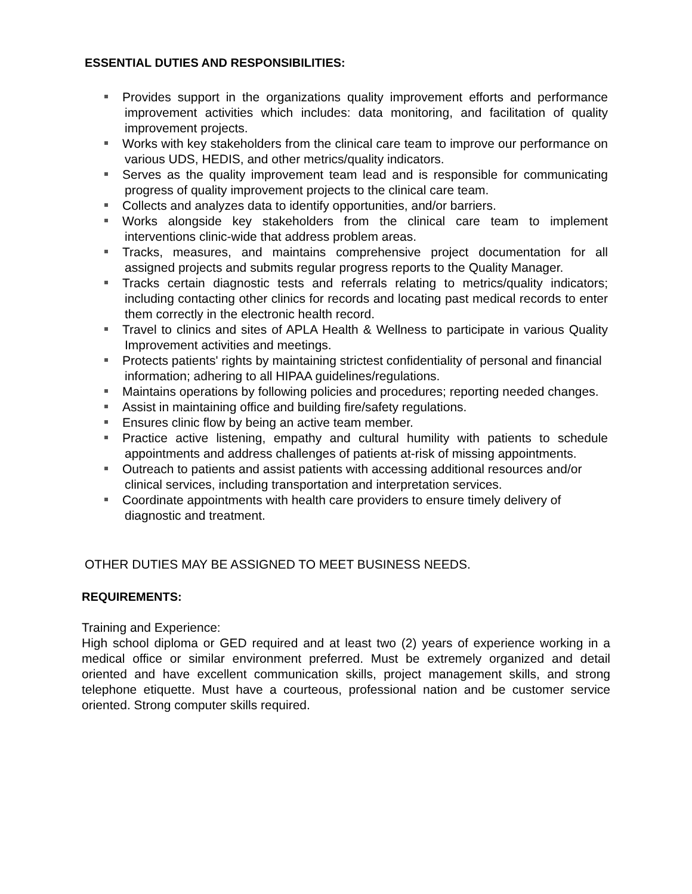ESSENTIAL DUTIES AND RESPONSIBILITIES:
Provides support in the organizations quality improvement efforts and performance improvement activities which includes: data monitoring, and facilitation of quality improvement projects.
Works with key stakeholders from the clinical care team to improve our performance on various UDS, HEDIS, and other metrics/quality indicators.
Serves as the quality improvement team lead and is responsible for communicating progress of quality improvement projects to the clinical care team.
Collects and analyzes data to identify opportunities, and/or barriers.
Works alongside key stakeholders from the clinical care team to implement interventions clinic-wide that address problem areas.
Tracks, measures, and maintains comprehensive project documentation for all assigned projects and submits regular progress reports to the Quality Manager.
Tracks certain diagnostic tests and referrals relating to metrics/quality indicators; including contacting other clinics for records and locating past medical records to enter them correctly in the electronic health record.
Travel to clinics and sites of APLA Health & Wellness to participate in various Quality Improvement activities and meetings.
Protects patients' rights by maintaining strictest confidentiality of personal and financial information; adhering to all HIPAA guidelines/regulations.
Maintains operations by following policies and procedures; reporting needed changes.
Assist in maintaining office and building fire/safety regulations.
Ensures clinic flow by being an active team member.
Practice active listening, empathy and cultural humility with patients to schedule appointments and address challenges of patients at-risk of missing appointments.
Outreach to patients and assist patients with accessing additional resources and/or clinical services, including transportation and interpretation services.
Coordinate appointments with health care providers to ensure timely delivery of diagnostic and treatment.
OTHER DUTIES MAY BE ASSIGNED TO MEET BUSINESS NEEDS.
REQUIREMENTS:
Training and Experience:
High school diploma or GED required and at least two (2) years of experience working in a medical office or similar environment preferred. Must be extremely organized and detail oriented and have excellent communication skills, project management skills, and strong telephone etiquette. Must have a courteous, professional nation and be customer service oriented. Strong computer skills required.